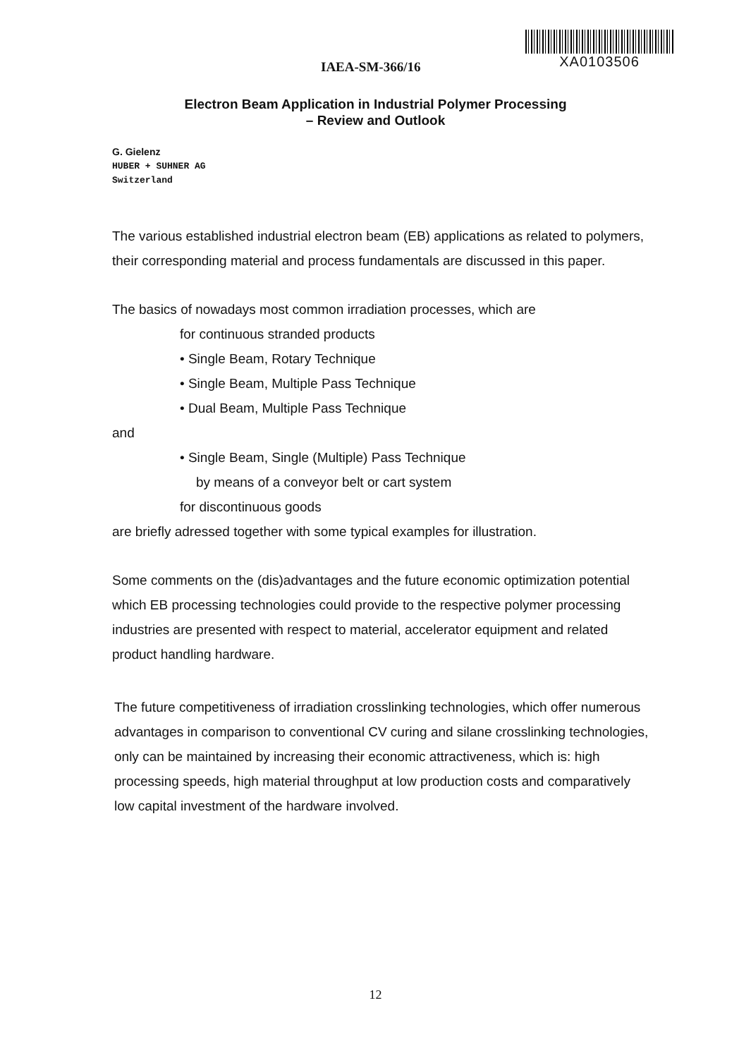IAEA-SM-366/16
XA0103506
Electron Beam Application in Industrial Polymer Processing
– Review and Outlook
G. Gielenz
HUBER + SUHNER AG
Switzerland
The various established industrial electron beam (EB) applications as related to polymers, their corresponding material and process fundamentals are discussed in this paper.
The basics of nowadays most common irradiation processes, which are
for continuous stranded products
• Single Beam, Rotary Technique
• Single Beam, Multiple Pass Technique
• Dual Beam, Multiple Pass Technique
and
• Single Beam, Single (Multiple) Pass Technique
by means of a conveyor belt or cart system
for discontinuous goods
are briefly adressed together with some typical examples for illustration.
Some comments on the (dis)advantages and the future economic optimization potential which EB processing technologies could provide to the respective polymer processing industries are presented with respect to material, accelerator equipment and related product handling hardware.
The future competitiveness of irradiation crosslinking technologies, which offer numerous advantages in comparison to conventional CV curing and silane crosslinking technologies, only can be maintained by increasing their economic attractiveness, which is: high processing speeds, high material throughput at low production costs and comparatively low capital investment of the hardware involved.
12